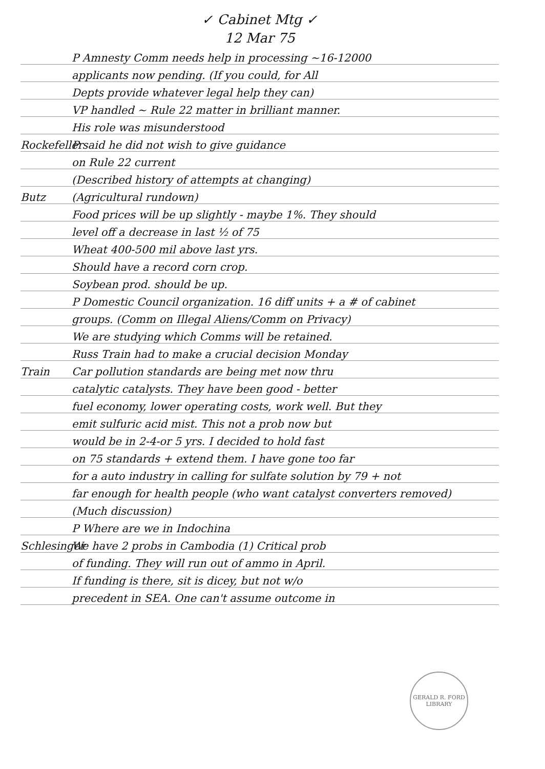✓ Cabinet Mtg ✓
12 Mar 75
P Amnesty Comm needs help in processing ~16-12000
applicants now pending. (If you could, for All
Depts provide whatever legal help they can)
VP handled ~ Rule 22 matter in brilliant manner.
His role was misunderstood
Rockefeller P said he did not wish to give guidance
on Rule 22 current
(Described history of attempts at changing)
Butz (Agricultural rundown)
Food prices will be up slightly - maybe 1%. They should
level off a decrease in last ½ of 75
Wheat 400-500 mil above last yrs.
Should have a record corn crop.
Soybean prod. should be up.
P Domestic Council organization. 16 diff units + a # of cabinet
groups. (Comm on Illegal Aliens/Comm on Privacy)
We are studying which Comms will be retained.
Russ Train had to make a crucial decision Monday
Train Car pollution standards are being met now thru
catalytic catalysts. They have been good - better
fuel economy, lower operating costs, work well. But they
emit sulfuric acid mist. This not a prob now but
would be in 2-4-or 5 yrs. I decided to hold fast
on 75 standards + extend them. I have gone too far
for a auto industry in calling for sulfate solution by 79 + not
far enough for health people (who want catalyst converters removed)
(Much discussion)
P Where are we in Indochina
Schlesinger We have 2 probs in Cambodia (1) Critical prob
of funding. They will run out of ammo in April.
If funding is there, sit is dicey, but not w/o
precedent in SEA. One can't assume outcome in
GERALD R. FORD LIBRARY